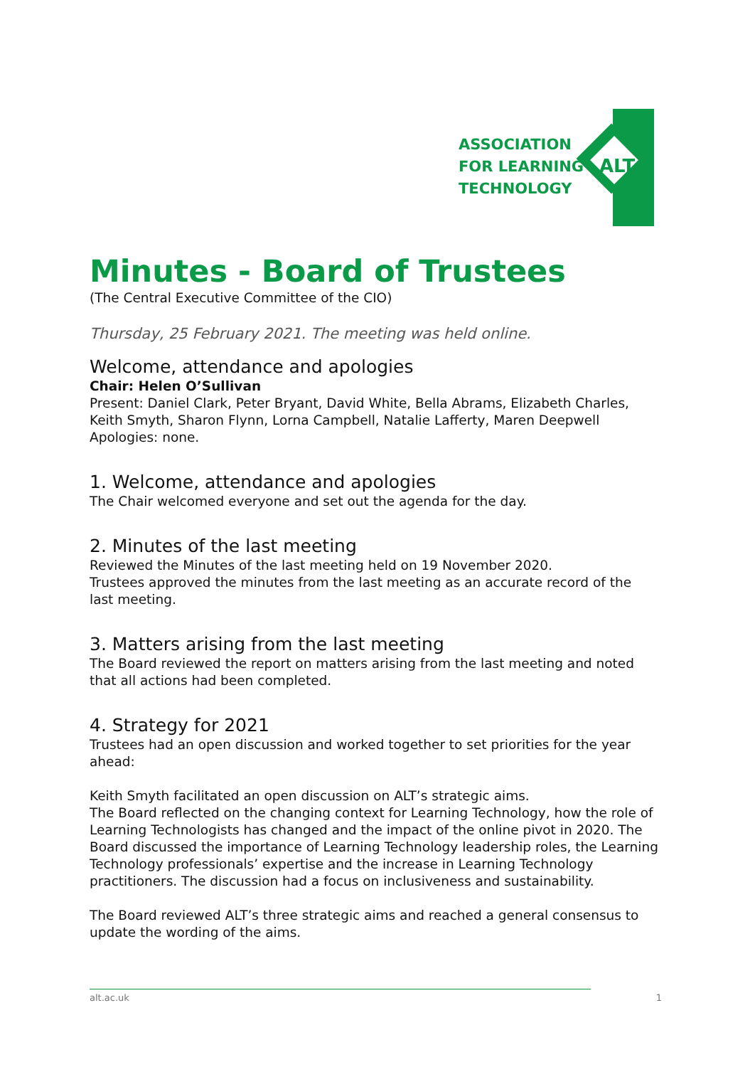ASSOCIATION
FOR LEARNING
TECHNOLOGY
ALT
Minutes - Board of Trustees
(The Central Executive Committee of the CIO)
Thursday, 25 February 2021. The meeting was held online.
Welcome, attendance and apologies
Chair: Helen O’Sullivan
Present: Daniel Clark, Peter Bryant, David White, Bella Abrams, Elizabeth Charles, Keith Smyth, Sharon Flynn, Lorna Campbell, Natalie Lafferty, Maren Deepwell
Apologies: none.
1. Welcome, attendance and apologies
The Chair welcomed everyone and set out the agenda for the day.
2. Minutes of the last meeting
Reviewed the Minutes of the last meeting held on 19 November 2020.
Trustees approved the minutes from the last meeting as an accurate record of the last meeting.
3. Matters arising from the last meeting
The Board reviewed the report on matters arising from the last meeting and noted that all actions had been completed.
4. Strategy for 2021
Trustees had an open discussion and worked together to set priorities for the year ahead:
Keith Smyth facilitated an open discussion on ALT’s strategic aims.
The Board reflected on the changing context for Learning Technology, how the role of Learning Technologists has changed and the impact of the online pivot in 2020. The Board discussed the importance of Learning Technology leadership roles, the Learning Technology professionals’ expertise and the increase in Learning Technology practitioners. The discussion had a focus on inclusiveness and sustainability.
The Board reviewed ALT’s three strategic aims and reached a general consensus to update the wording of the aims.
alt.ac.uk 1